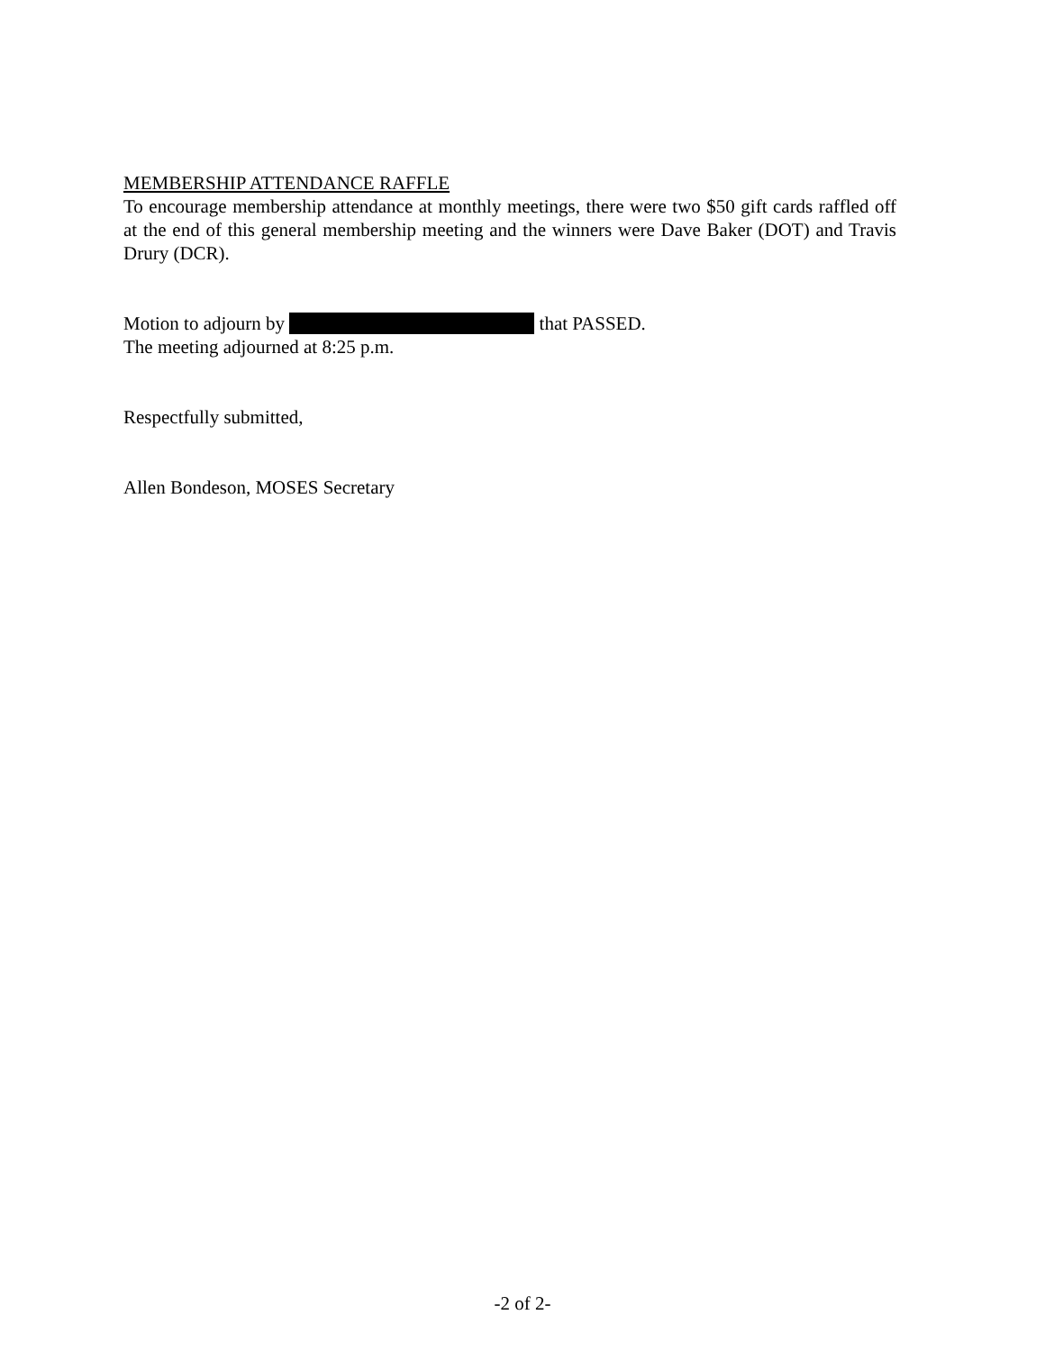MEMBERSHIP ATTENDANCE RAFFLE
To encourage membership attendance at monthly meetings, there were two $50 gift cards raffled off at the end of this general membership meeting and the winners were Dave Baker (DOT) and Travis Drury (DCR).
Motion to adjourn by that PASSED.
The meeting adjourned at 8:25 p.m.
Respectfully submitted,
Allen Bondeson, MOSES Secretary
-2 of 2-